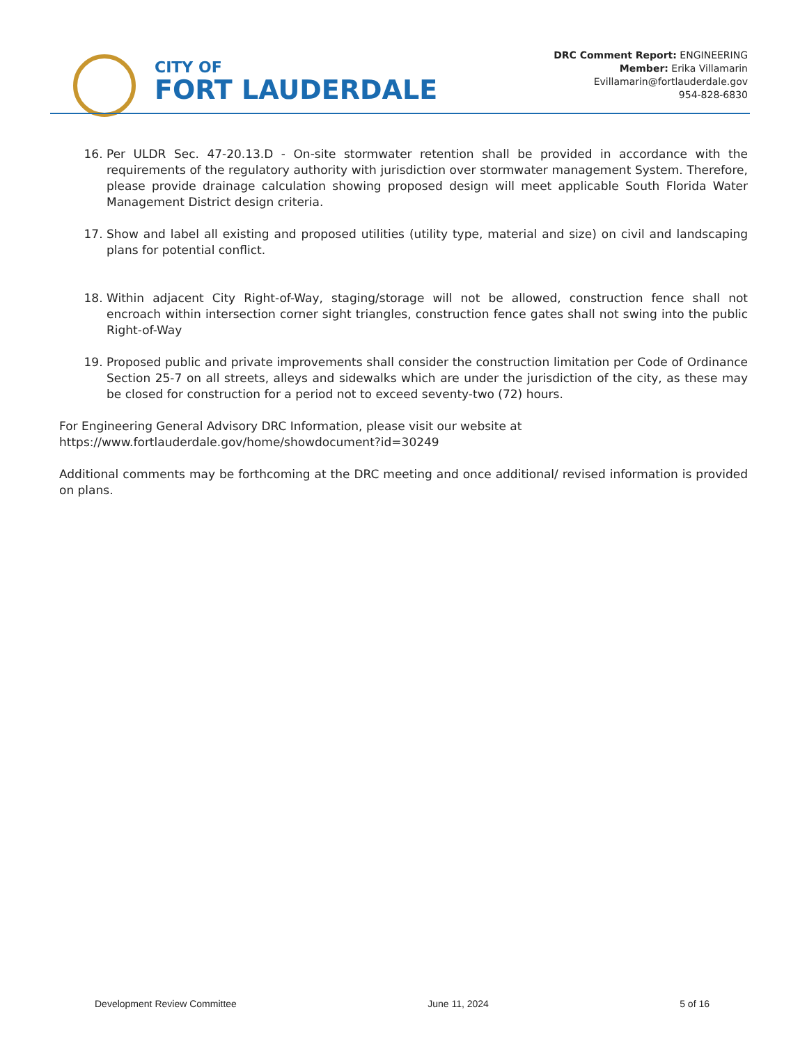CITY OF
FORT LAUDERDALE
DRC Comment Report: ENGINEERING
Member: Erika Villamarin
Evillamarin@fortlauderdale.gov
954-828-6830
16. Per ULDR Sec. 47-20.13.D - On-site stormwater retention shall be provided in accordance with the requirements of the regulatory authority with jurisdiction over stormwater management System. Therefore, please provide drainage calculation showing proposed design will meet applicable South Florida Water Management District design criteria.
17. Show and label all existing and proposed utilities (utility type, material and size) on civil and landscaping plans for potential conflict.
18. Within adjacent City Right-of-Way, staging/storage will not be allowed, construction fence shall not encroach within intersection corner sight triangles, construction fence gates shall not swing into the public Right-of-Way
19. Proposed public and private improvements shall consider the construction limitation per Code of Ordinance Section 25-7 on all streets, alleys and sidewalks which are under the jurisdiction of the city, as these may be closed for construction for a period not to exceed seventy-two (72) hours.
For Engineering General Advisory DRC Information, please visit our website at
https://www.fortlauderdale.gov/home/showdocument?id=30249
Additional comments may be forthcoming at the DRC meeting and once additional/ revised information is provided on plans.
Development Review Committee June 11, 2024 5 of 16